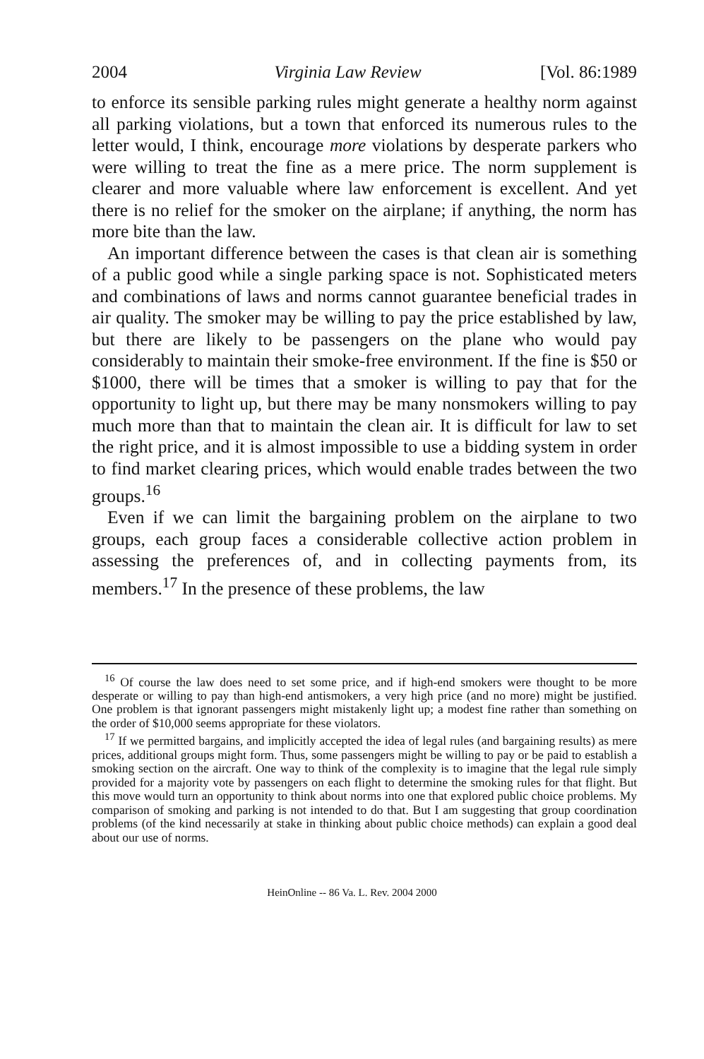2004 Virginia Law Review [Vol. 86:1989
to enforce its sensible parking rules might generate a healthy norm against all parking violations, but a town that enforced its numerous rules to the letter would, I think, encourage more violations by desperate parkers who were willing to treat the fine as a mere price. The norm supplement is clearer and more valuable where law enforcement is excellent. And yet there is no relief for the smoker on the airplane; if anything, the norm has more bite than the law.
An important difference between the cases is that clean air is something of a public good while a single parking space is not. Sophisticated meters and combinations of laws and norms cannot guarantee beneficial trades in air quality. The smoker may be willing to pay the price established by law, but there are likely to be passengers on the plane who would pay considerably to maintain their smoke-free environment. If the fine is $50 or $1000, there will be times that a smoker is willing to pay that for the opportunity to light up, but there may be many nonsmokers willing to pay much more than that to maintain the clean air. It is difficult for law to set the right price, and it is almost impossible to use a bidding system in order to find market clearing prices, which would enable trades between the two groups.<sup>16</sup>
Even if we can limit the bargaining problem on the airplane to two groups, each group faces a considerable collective action problem in assessing the preferences of, and in collecting payments from, its members.<sup>17</sup> In the presence of these problems, the law
<sup>16</sup> Of course the law does need to set some price, and if high-end smokers were thought to be more desperate or willing to pay than high-end antismokers, a very high price (and no more) might be justified. One problem is that ignorant passengers might mistakenly light up; a modest fine rather than something on the order of $10,000 seems appropriate for these violators.
<sup>17</sup> If we permitted bargains, and implicitly accepted the idea of legal rules (and bargaining results) as mere prices, additional groups might form. Thus, some passengers might be willing to pay or be paid to establish a smoking section on the aircraft. One way to think of the complexity is to imagine that the legal rule simply provided for a majority vote by passengers on each flight to determine the smoking rules for that flight. But this move would turn an opportunity to think about norms into one that explored public choice problems. My comparison of smoking and parking is not intended to do that. But I am suggesting that group coordination problems (of the kind necessarily at stake in thinking about public choice methods) can explain a good deal about our use of norms.
HeinOnline -- 86 Va. L. Rev. 2004 2000